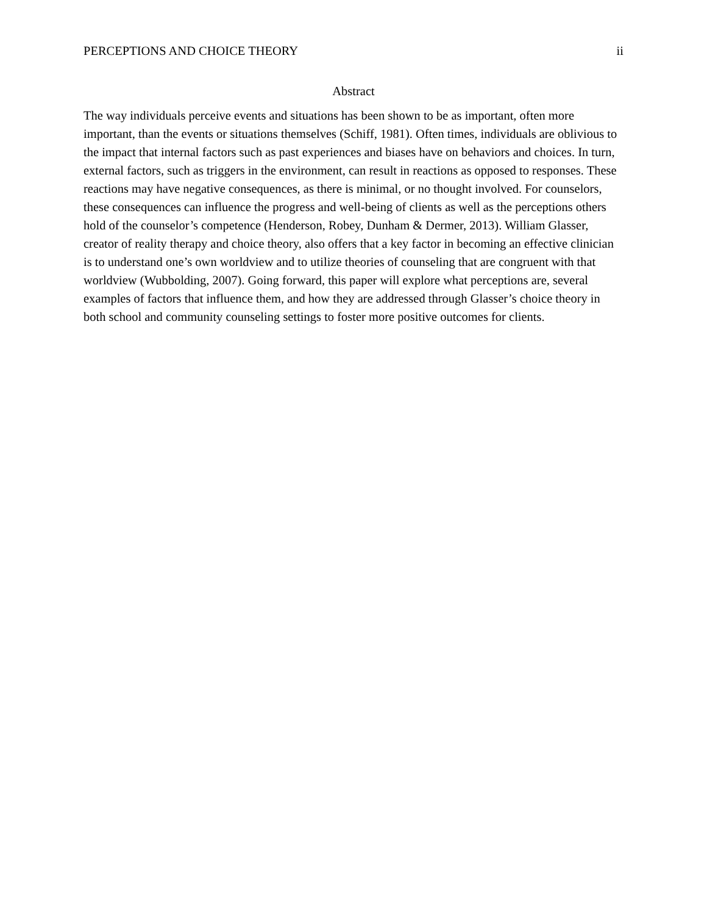PERCEPTIONS AND CHOICE THEORY ii
Abstract
The way individuals perceive events and situations has been shown to be as important, often more important, than the events or situations themselves (Schiff, 1981). Often times, individuals are oblivious to the impact that internal factors such as past experiences and biases have on behaviors and choices. In turn, external factors, such as triggers in the environment, can result in reactions as opposed to responses. These reactions may have negative consequences, as there is minimal, or no thought involved. For counselors, these consequences can influence the progress and well-being of clients as well as the perceptions others hold of the counselor’s competence (Henderson, Robey, Dunham & Dermer, 2013). William Glasser, creator of reality therapy and choice theory, also offers that a key factor in becoming an effective clinician is to understand one’s own worldview and to utilize theories of counseling that are congruent with that worldview (Wubbolding, 2007). Going forward, this paper will explore what perceptions are, several examples of factors that influence them, and how they are addressed through Glasser’s choice theory in both school and community counseling settings to foster more positive outcomes for clients.